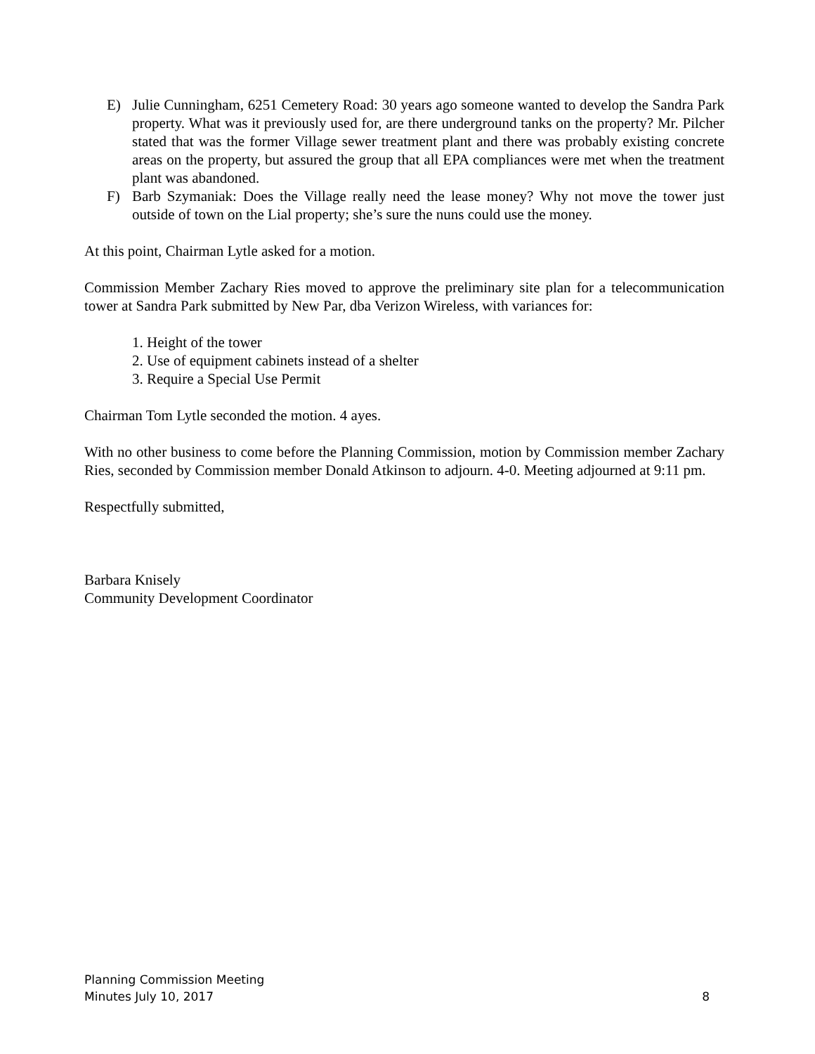E) Julie Cunningham, 6251 Cemetery Road: 30 years ago someone wanted to develop the Sandra Park property. What was it previously used for, are there underground tanks on the property? Mr. Pilcher stated that was the former Village sewer treatment plant and there was probably existing concrete areas on the property, but assured the group that all EPA compliances were met when the treatment plant was abandoned.
F) Barb Szymaniak: Does the Village really need the lease money? Why not move the tower just outside of town on the Lial property; she’s sure the nuns could use the money.
At this point, Chairman Lytle asked for a motion.
Commission Member Zachary Ries moved to approve the preliminary site plan for a telecommunication tower at Sandra Park submitted by New Par, dba Verizon Wireless, with variances for:
1. Height of the tower
2. Use of equipment cabinets instead of a shelter
3. Require a Special Use Permit
Chairman Tom Lytle seconded the motion. 4 ayes.
With no other business to come before the Planning Commission, motion by Commission member Zachary Ries, seconded by Commission member Donald Atkinson to adjourn. 4-0. Meeting adjourned at 9:11 pm.
Respectfully submitted,
Barbara Knisely
Community Development Coordinator
Planning Commission Meeting
Minutes July 10, 2017 8